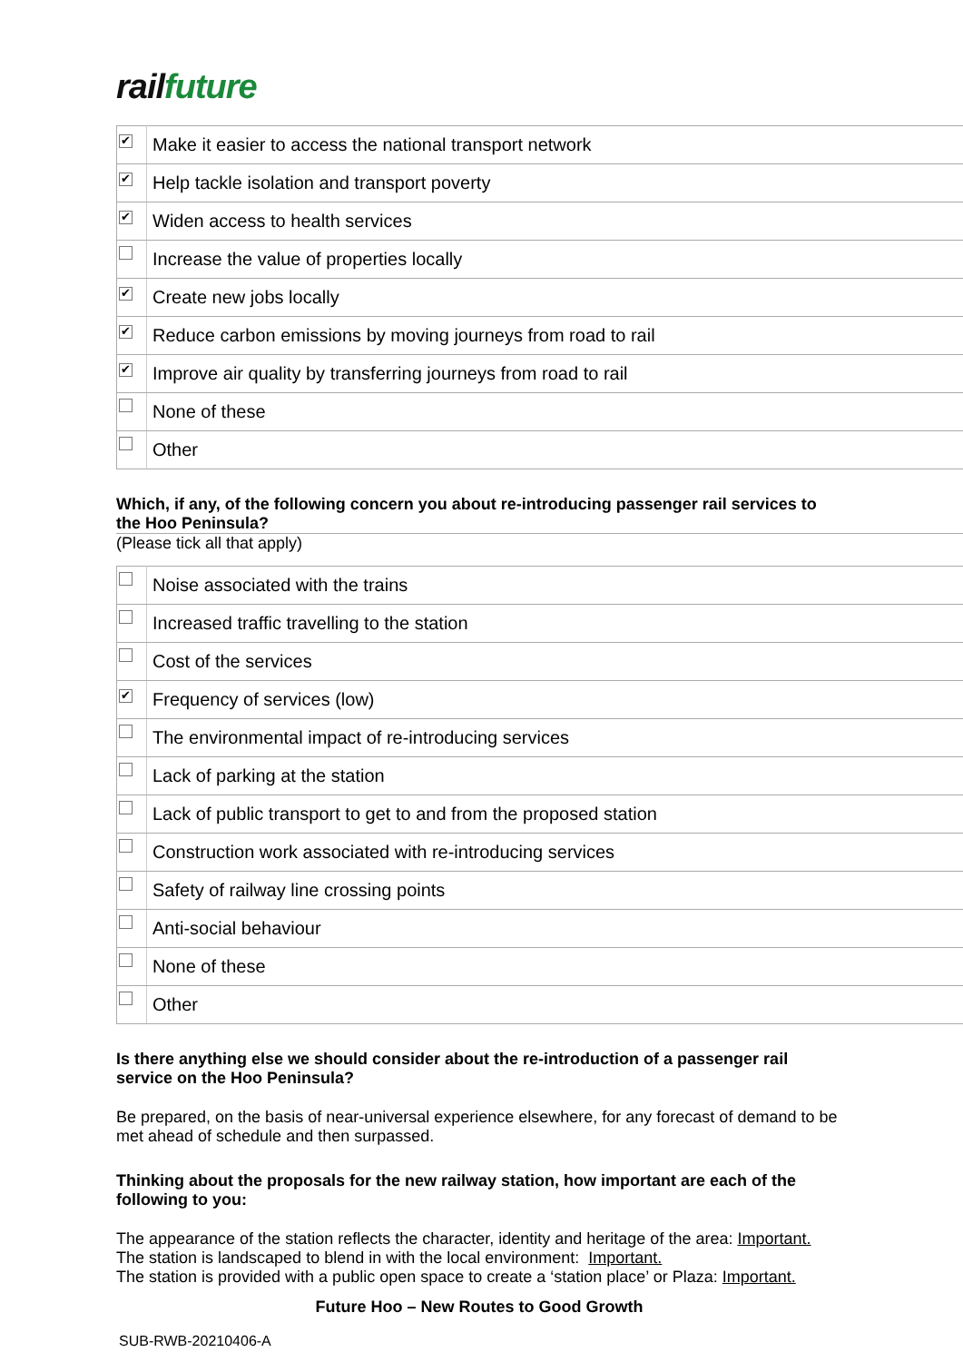rail future
| ✔ | Make it easier to access the national transport network |
| ✔ | Help tackle isolation and transport poverty |
| ✔ | Widen access to health services |
| | Increase the value of properties locally |
| ✔ | Create new jobs locally |
| ✔ | Reduce carbon emissions by moving journeys from road to rail |
| ✔ | Improve air quality by transferring journeys from road to rail |
| | None of these |
| | Other |
Which, if any, of the following concern you about re-introducing passenger rail services to the Hoo Peninsula?
(Please tick all that apply)
| | Noise associated with the trains |
| | Increased traffic travelling to the station |
| | Cost of the services |
| ✔ | Frequency of services (low) |
| | The environmental impact of re-introducing services |
| | Lack of parking at the station |
| | Lack of public transport to get to and from the proposed station |
| | Construction work associated with re-introducing services |
| | Safety of railway line crossing points |
| | Anti-social behaviour |
| | None of these |
| | Other |
Is there anything else we should consider about the re-introduction of a passenger rail service on the Hoo Peninsula?
Be prepared, on the basis of near-universal experience elsewhere, for any forecast of demand to be met ahead of schedule and then surpassed.
Thinking about the proposals for the new railway station, how important are each of the following to you:
The appearance of the station reflects the character, identity and heritage of the area: Important.
The station is landscaped to blend in with the local environment: Important.
The station is provided with a public open space to create a ‘station place’ or Plaza: Important.
Future Hoo – New Routes to Good Growth
SUB-RWB-20210406-A